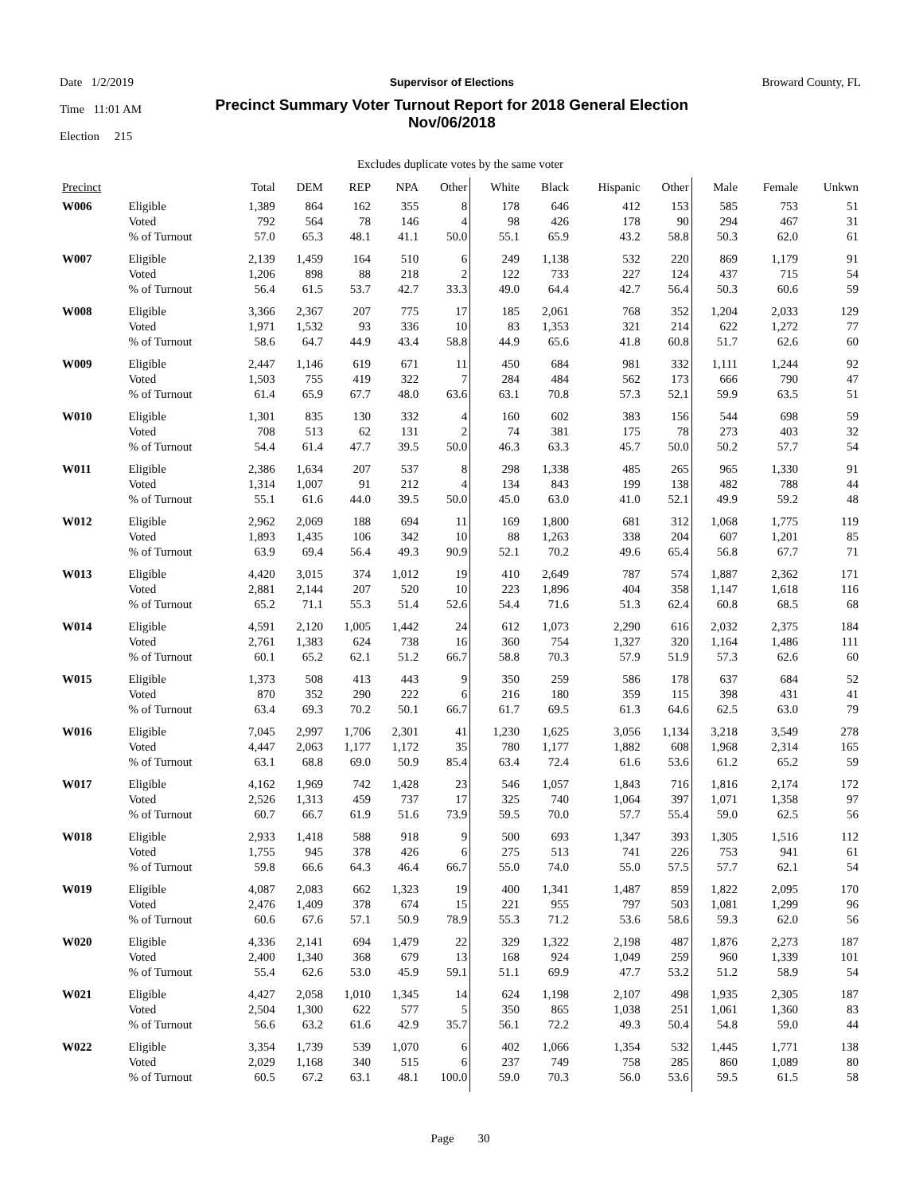Date 1/2/2019
Time 11:01 AM
Election 215
Supervisor of Elections
Precinct Summary Voter Turnout Report for 2018 General Election
Nov/06/2018
Broward County, FL
Excludes duplicate votes by the same voter
| Precinct | | Total | DEM | REP | NPA | Other | White | Black | Hispanic | Other | Male | Female | Unkwn |
| --- | --- | --- | --- | --- | --- | --- | --- | --- | --- | --- | --- | --- | --- |
| W006 | Eligible | 1,389 | 864 | 162 | 355 | 8 | 178 | 646 | 412 | 153 | 585 | 753 | 51 |
| | Voted | 792 | 564 | 78 | 146 | 4 | 98 | 426 | 178 | 90 | 294 | 467 | 31 |
| | % of Turnout | 57.0 | 65.3 | 48.1 | 41.1 | 50.0 | 55.1 | 65.9 | 43.2 | 58.8 | 50.3 | 62.0 | 61 |
| W007 | Eligible | 2,139 | 1,459 | 164 | 510 | 6 | 249 | 1,138 | 532 | 220 | 869 | 1,179 | 91 |
| | Voted | 1,206 | 898 | 88 | 218 | 2 | 122 | 733 | 227 | 124 | 437 | 715 | 54 |
| | % of Turnout | 56.4 | 61.5 | 53.7 | 42.7 | 33.3 | 49.0 | 64.4 | 42.7 | 56.4 | 50.3 | 60.6 | 59 |
| W008 | Eligible | 3,366 | 2,367 | 207 | 775 | 17 | 185 | 2,061 | 768 | 352 | 1,204 | 2,033 | 129 |
| | Voted | 1,971 | 1,532 | 93 | 336 | 10 | 83 | 1,353 | 321 | 214 | 622 | 1,272 | 77 |
| | % of Turnout | 58.6 | 64.7 | 44.9 | 43.4 | 58.8 | 44.9 | 65.6 | 41.8 | 60.8 | 51.7 | 62.6 | 60 |
| W009 | Eligible | 2,447 | 1,146 | 619 | 671 | 11 | 450 | 684 | 981 | 332 | 1,111 | 1,244 | 92 |
| | Voted | 1,503 | 755 | 419 | 322 | 7 | 284 | 484 | 562 | 173 | 666 | 790 | 47 |
| | % of Turnout | 61.4 | 65.9 | 67.7 | 48.0 | 63.6 | 63.1 | 70.8 | 57.3 | 52.1 | 59.9 | 63.5 | 51 |
| W010 | Eligible | 1,301 | 835 | 130 | 332 | 4 | 160 | 602 | 383 | 156 | 544 | 698 | 59 |
| | Voted | 708 | 513 | 62 | 131 | 2 | 74 | 381 | 175 | 78 | 273 | 403 | 32 |
| | % of Turnout | 54.4 | 61.4 | 47.7 | 39.5 | 50.0 | 46.3 | 63.3 | 45.7 | 50.0 | 50.2 | 57.7 | 54 |
| W011 | Eligible | 2,386 | 1,634 | 207 | 537 | 8 | 298 | 1,338 | 485 | 265 | 965 | 1,330 | 91 |
| | Voted | 1,314 | 1,007 | 91 | 212 | 4 | 134 | 843 | 199 | 138 | 482 | 788 | 44 |
| | % of Turnout | 55.1 | 61.6 | 44.0 | 39.5 | 50.0 | 45.0 | 63.0 | 41.0 | 52.1 | 49.9 | 59.2 | 48 |
| W012 | Eligible | 2,962 | 2,069 | 188 | 694 | 11 | 169 | 1,800 | 681 | 312 | 1,068 | 1,775 | 119 |
| | Voted | 1,893 | 1,435 | 106 | 342 | 10 | 88 | 1,263 | 338 | 204 | 607 | 1,201 | 85 |
| | % of Turnout | 63.9 | 69.4 | 56.4 | 49.3 | 90.9 | 52.1 | 70.2 | 49.6 | 65.4 | 56.8 | 67.7 | 71 |
| W013 | Eligible | 4,420 | 3,015 | 374 | 1,012 | 19 | 410 | 2,649 | 787 | 574 | 1,887 | 2,362 | 171 |
| | Voted | 2,881 | 2,144 | 207 | 520 | 10 | 223 | 1,896 | 404 | 358 | 1,147 | 1,618 | 116 |
| | % of Turnout | 65.2 | 71.1 | 55.3 | 51.4 | 52.6 | 54.4 | 71.6 | 51.3 | 62.4 | 60.8 | 68.5 | 68 |
| W014 | Eligible | 4,591 | 2,120 | 1,005 | 1,442 | 24 | 612 | 1,073 | 2,290 | 616 | 2,032 | 2,375 | 184 |
| | Voted | 2,761 | 1,383 | 624 | 738 | 16 | 360 | 754 | 1,327 | 320 | 1,164 | 1,486 | 111 |
| | % of Turnout | 60.1 | 65.2 | 62.1 | 51.2 | 66.7 | 58.8 | 70.3 | 57.9 | 51.9 | 57.3 | 62.6 | 60 |
| W015 | Eligible | 1,373 | 508 | 413 | 443 | 9 | 350 | 259 | 586 | 178 | 637 | 684 | 52 |
| | Voted | 870 | 352 | 290 | 222 | 6 | 216 | 180 | 359 | 115 | 398 | 431 | 41 |
| | % of Turnout | 63.4 | 69.3 | 70.2 | 50.1 | 66.7 | 61.7 | 69.5 | 61.3 | 64.6 | 62.5 | 63.0 | 79 |
| W016 | Eligible | 7,045 | 2,997 | 1,706 | 2,301 | 41 | 1,230 | 1,625 | 3,056 | 1,134 | 3,218 | 3,549 | 278 |
| | Voted | 4,447 | 2,063 | 1,177 | 1,172 | 35 | 780 | 1,177 | 1,882 | 608 | 1,968 | 2,314 | 165 |
| | % of Turnout | 63.1 | 68.8 | 69.0 | 50.9 | 85.4 | 63.4 | 72.4 | 61.6 | 53.6 | 61.2 | 65.2 | 59 |
| W017 | Eligible | 4,162 | 1,969 | 742 | 1,428 | 23 | 546 | 1,057 | 1,843 | 716 | 1,816 | 2,174 | 172 |
| | Voted | 2,526 | 1,313 | 459 | 737 | 17 | 325 | 740 | 1,064 | 397 | 1,071 | 1,358 | 97 |
| | % of Turnout | 60.7 | 66.7 | 61.9 | 51.6 | 73.9 | 59.5 | 70.0 | 57.7 | 55.4 | 59.0 | 62.5 | 56 |
| W018 | Eligible | 2,933 | 1,418 | 588 | 918 | 9 | 500 | 693 | 1,347 | 393 | 1,305 | 1,516 | 112 |
| | Voted | 1,755 | 945 | 378 | 426 | 6 | 275 | 513 | 741 | 226 | 753 | 941 | 61 |
| | % of Turnout | 59.8 | 66.6 | 64.3 | 46.4 | 66.7 | 55.0 | 74.0 | 55.0 | 57.5 | 57.7 | 62.1 | 54 |
| W019 | Eligible | 4,087 | 2,083 | 662 | 1,323 | 19 | 400 | 1,341 | 1,487 | 859 | 1,822 | 2,095 | 170 |
| | Voted | 2,476 | 1,409 | 378 | 674 | 15 | 221 | 955 | 797 | 503 | 1,081 | 1,299 | 96 |
| | % of Turnout | 60.6 | 67.6 | 57.1 | 50.9 | 78.9 | 55.3 | 71.2 | 53.6 | 58.6 | 59.3 | 62.0 | 56 |
| W020 | Eligible | 4,336 | 2,141 | 694 | 1,479 | 22 | 329 | 1,322 | 2,198 | 487 | 1,876 | 2,273 | 187 |
| | Voted | 2,400 | 1,340 | 368 | 679 | 13 | 168 | 924 | 1,049 | 259 | 960 | 1,339 | 101 |
| | % of Turnout | 55.4 | 62.6 | 53.0 | 45.9 | 59.1 | 51.1 | 69.9 | 47.7 | 53.2 | 51.2 | 58.9 | 54 |
| W021 | Eligible | 4,427 | 2,058 | 1,010 | 1,345 | 14 | 624 | 1,198 | 2,107 | 498 | 1,935 | 2,305 | 187 |
| | Voted | 2,504 | 1,300 | 622 | 577 | 5 | 350 | 865 | 1,038 | 251 | 1,061 | 1,360 | 83 |
| | % of Turnout | 56.6 | 63.2 | 61.6 | 42.9 | 35.7 | 56.1 | 72.2 | 49.3 | 50.4 | 54.8 | 59.0 | 44 |
| W022 | Eligible | 3,354 | 1,739 | 539 | 1,070 | 6 | 402 | 1,066 | 1,354 | 532 | 1,445 | 1,771 | 138 |
| | Voted | 2,029 | 1,168 | 340 | 515 | 6 | 237 | 749 | 758 | 285 | 860 | 1,089 | 80 |
| | % of Turnout | 60.5 | 67.2 | 63.1 | 48.1 | 100.0 | 59.0 | 70.3 | 56.0 | 53.6 | 59.5 | 61.5 | 58 |
Page 30